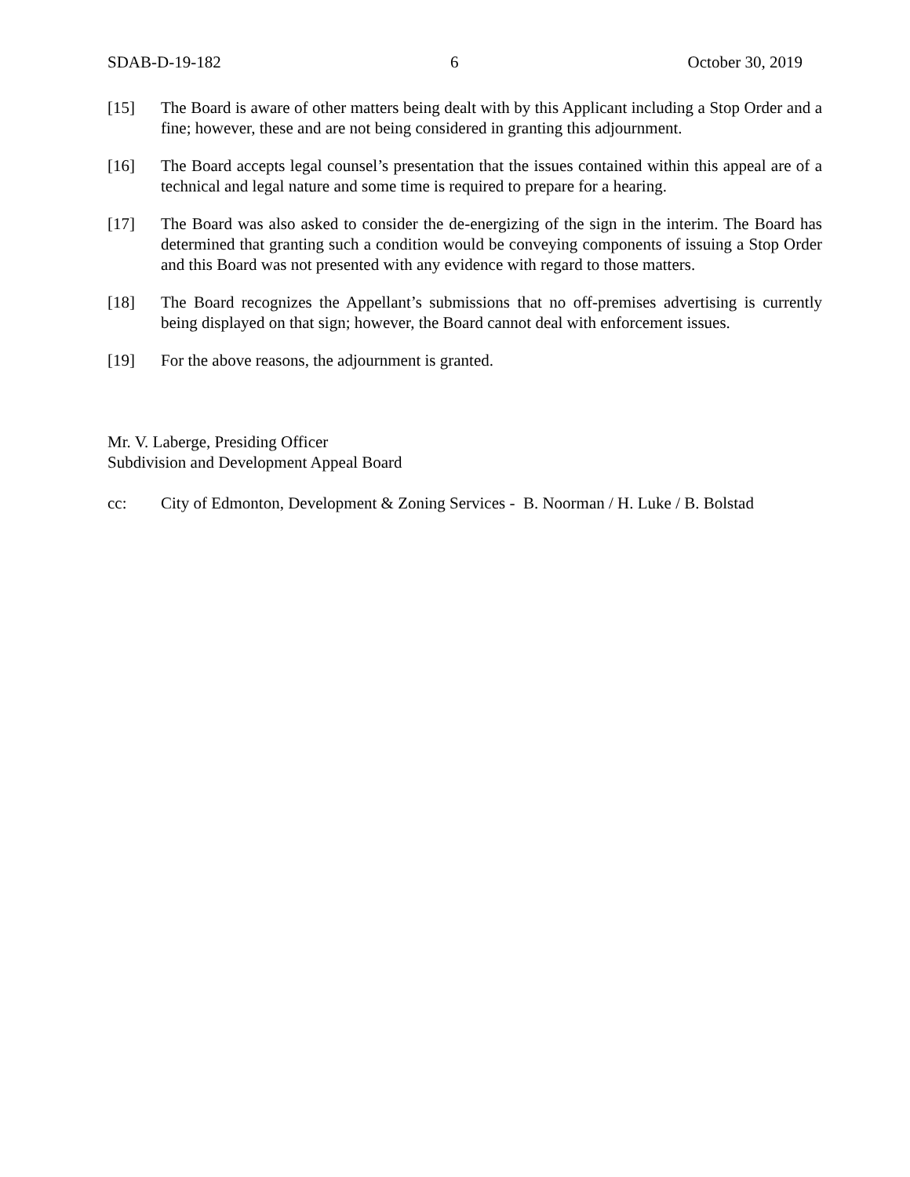SDAB-D-19-182 6 October 30, 2019
[15] The Board is aware of other matters being dealt with by this Applicant including a Stop Order and a fine; however, these and are not being considered in granting this adjournment.
[16] The Board accepts legal counsel’s presentation that the issues contained within this appeal are of a technical and legal nature and some time is required to prepare for a hearing.
[17] The Board was also asked to consider the de-energizing of the sign in the interim. The Board has determined that granting such a condition would be conveying components of issuing a Stop Order and this Board was not presented with any evidence with regard to those matters.
[18] The Board recognizes the Appellant’s submissions that no off-premises advertising is currently being displayed on that sign; however, the Board cannot deal with enforcement issues.
[19] For the above reasons, the adjournment is granted.
Mr. V. Laberge, Presiding Officer
Subdivision and Development Appeal Board
cc: City of Edmonton, Development & Zoning Services - B. Noorman / H. Luke / B. Bolstad